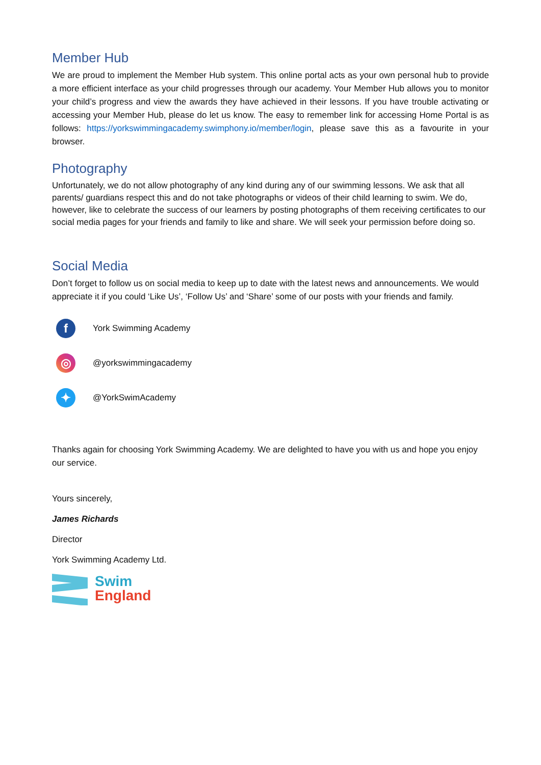Member Hub
We are proud to implement the Member Hub system. This online portal acts as your own personal hub to provide a more efficient interface as your child progresses through our academy. Your Member Hub allows you to monitor your child’s progress and view the awards they have achieved in their lessons. If you have trouble activating or accessing your Member Hub, please do let us know. The easy to remember link for accessing Home Portal is as follows: https://yorkswimmingacademy.swimphony.io/member/login, please save this as a favourite in your browser.
Photography
Unfortunately, we do not allow photography of any kind during any of our swimming lessons. We ask that all parents/ guardians respect this and do not take photographs or videos of their child learning to swim. We do, however, like to celebrate the success of our learners by posting photographs of them receiving certificates to our social media pages for your friends and family to like and share. We will seek your permission before doing so.
Social Media
Don’t forget to follow us on social media to keep up to date with the latest news and announcements. We would appreciate it if you could ‘Like Us’, ‘Follow Us’ and ‘Share’ some of our posts with your friends and family.
f York Swimming Academy
◎ @yorkswimmingacademy
✦ @YorkSwimAcademy
Thanks again for choosing York Swimming Academy. We are delighted to have you with us and hope you enjoy our service.
Yours sincerely,
James Richards
Director
York Swimming Academy Ltd.
Swim
England